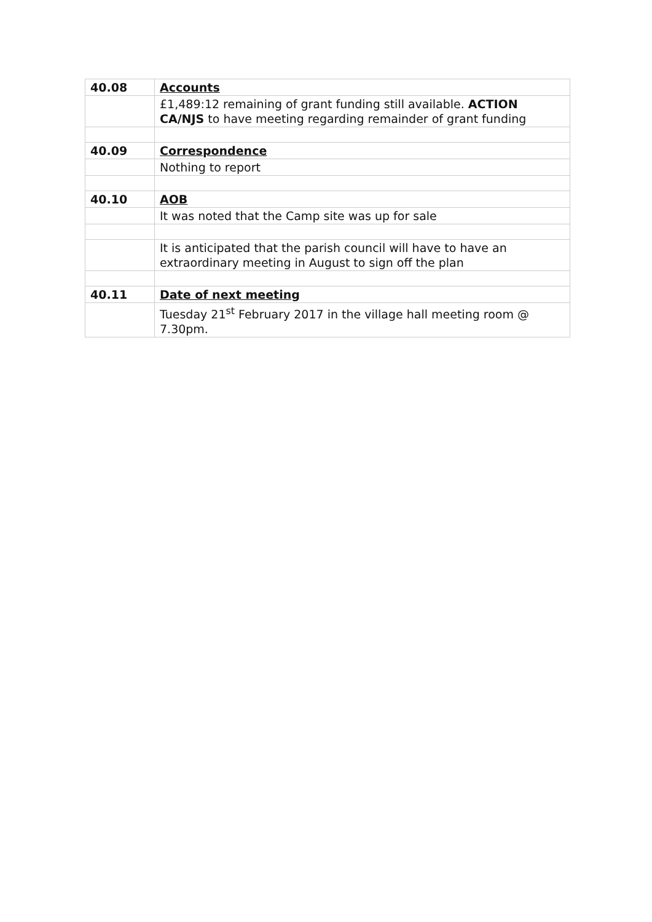| 40.08 | Accounts |
| | £1,489:12 remaining of grant funding still available. ACTION CA/NJS to have meeting regarding remainder of grant funding |
| 40.09 | Correspondence |
| | Nothing to report |
| 40.10 | AOB |
| | It was noted that the Camp site was up for sale |
| | It is anticipated that the parish council will have to have an extraordinary meeting in August to sign off the plan |
| 40.11 | Date of next meeting |
| | Tuesday 21<sup>st</sup> February 2017 in the village hall meeting room @ 7.30pm. |